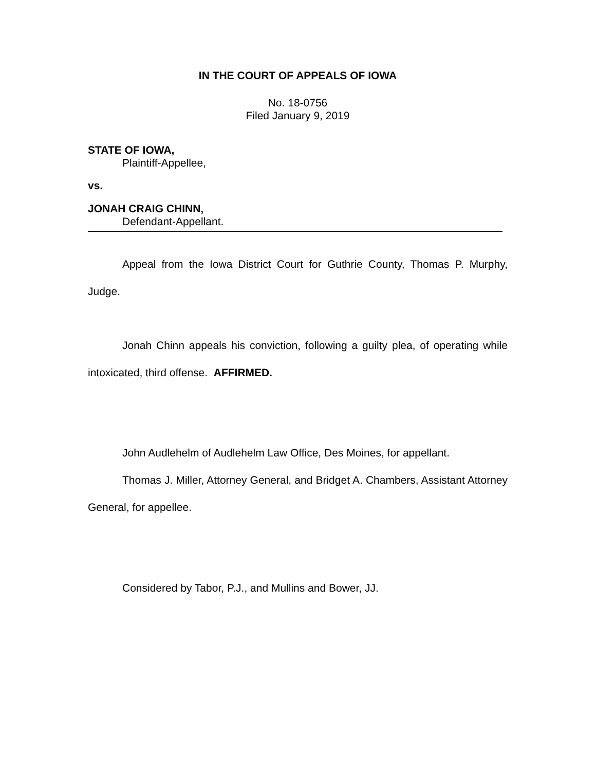IN THE COURT OF APPEALS OF IOWA
No. 18-0756
Filed January 9, 2019
STATE OF IOWA,
Plaintiff-Appellee,
vs.
JONAH CRAIG CHINN,
Defendant-Appellant.
Appeal from the Iowa District Court for Guthrie County, Thomas P. Murphy, Judge.
Jonah Chinn appeals his conviction, following a guilty plea, of operating while intoxicated, third offense. AFFIRMED.
John Audlehelm of Audlehelm Law Office, Des Moines, for appellant.
Thomas J. Miller, Attorney General, and Bridget A. Chambers, Assistant Attorney General, for appellee.
Considered by Tabor, P.J., and Mullins and Bower, JJ.